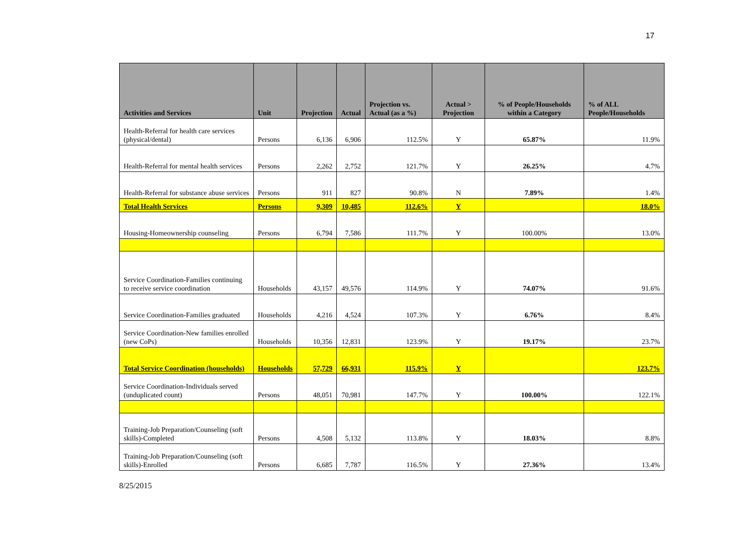17
| Activities and Services | Unit | Projection | Actual | Projection vs. Actual (as a %) | Actual > Projection | % of People/Households within a Category | % of ALL People/Households |
| --- | --- | --- | --- | --- | --- | --- | --- |
| Health-Referral for health care services (physical/dental) | Persons | 6,136 | 6,906 | 112.5% | Y | 65.87% | 11.9% |
| Health-Referral for mental health services | Persons | 2,262 | 2,752 | 121.7% | Y | 26.25% | 4.7% |
| Health-Referral for substance abuse services | Persons | 911 | 827 | 90.8% | N | 7.89% | 1.4% |
| Total Health Services | Persons | 9,309 | 10,485 | 112.6% | Y | | 18.0% |
| Housing-Homeownership counseling | Persons | 6,794 | 7,586 | 111.7% | Y | 100.00% | 13.0% |
| Service Coordination-Families continuing to receive service coordination | Households | 43,157 | 49,576 | 114.9% | Y | 74.07% | 91.6% |
| Service Coordination-Families graduated | Households | 4,216 | 4,524 | 107.3% | Y | 6.76% | 8.4% |
| Service Coordination-New families enrolled (new CoPs) | Households | 10,356 | 12,831 | 123.9% | Y | 19.17% | 23.7% |
| Total Service Coordination (households) | Households | 57,729 | 66,931 | 115.9% | Y | | 123.7% |
| Service Coordination-Individuals served (unduplicated count) | Persons | 48,051 | 70,981 | 147.7% | Y | 100.00% | 122.1% |
| Training-Job Preparation/Counseling (soft skills)-Completed | Persons | 4,508 | 5,132 | 113.8% | Y | 18.03% | 8.8% |
| Training-Job Preparation/Counseling (soft skills)-Enrolled | Persons | 6,685 | 7,787 | 116.5% | Y | 27.36% | 13.4% |
8/25/2015